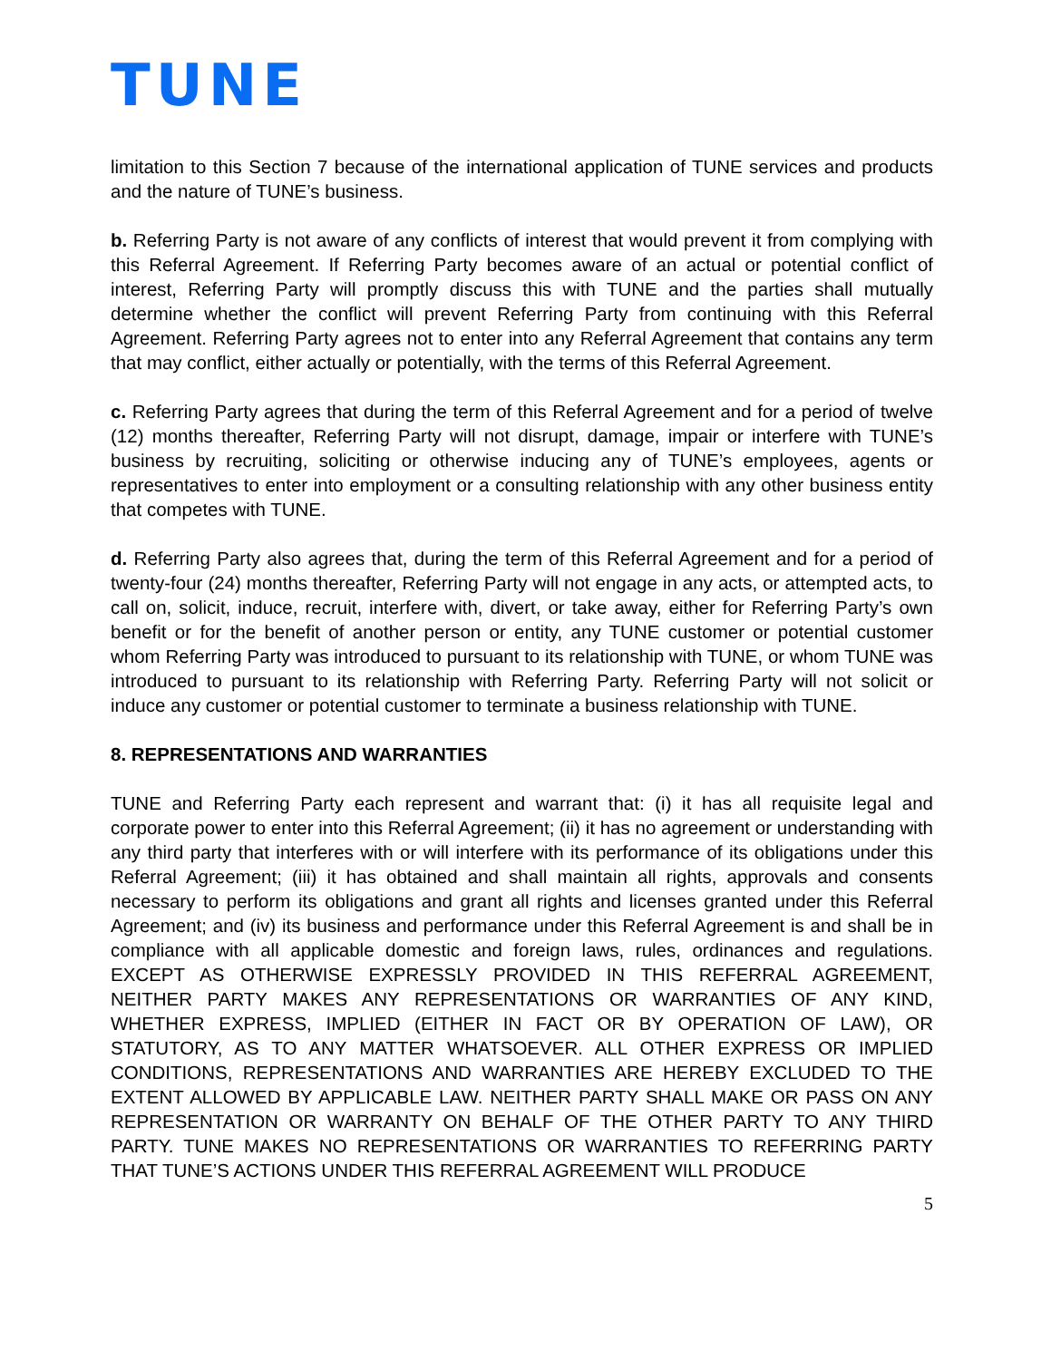TUNE
limitation to this Section 7 because of the international application of TUNE services and products and the nature of TUNE’s business.
b. Referring Party is not aware of any conflicts of interest that would prevent it from complying with this Referral Agreement. If Referring Party becomes aware of an actual or potential conflict of interest, Referring Party will promptly discuss this with TUNE and the parties shall mutually determine whether the conflict will prevent Referring Party from continuing with this Referral Agreement. Referring Party agrees not to enter into any Referral Agreement that contains any term that may conflict, either actually or potentially, with the terms of this Referral Agreement.
c. Referring Party agrees that during the term of this Referral Agreement and for a period of twelve (12) months thereafter, Referring Party will not disrupt, damage, impair or interfere with TUNE’s business by recruiting, soliciting or otherwise inducing any of TUNE’s employees, agents or representatives to enter into employment or a consulting relationship with any other business entity that competes with TUNE.
d. Referring Party also agrees that, during the term of this Referral Agreement and for a period of twenty-four (24) months thereafter, Referring Party will not engage in any acts, or attempted acts, to call on, solicit, induce, recruit, interfere with, divert, or take away, either for Referring Party’s own benefit or for the benefit of another person or entity, any TUNE customer or potential customer whom Referring Party was introduced to pursuant to its relationship with TUNE, or whom TUNE was introduced to pursuant to its relationship with Referring Party. Referring Party will not solicit or induce any customer or potential customer to terminate a business relationship with TUNE.
8. REPRESENTATIONS AND WARRANTIES
TUNE and Referring Party each represent and warrant that: (i) it has all requisite legal and corporate power to enter into this Referral Agreement; (ii) it has no agreement or understanding with any third party that interferes with or will interfere with its performance of its obligations under this Referral Agreement; (iii) it has obtained and shall maintain all rights, approvals and consents necessary to perform its obligations and grant all rights and licenses granted under this Referral Agreement; and (iv) its business and performance under this Referral Agreement is and shall be in compliance with all applicable domestic and foreign laws, rules, ordinances and regulations. EXCEPT AS OTHERWISE EXPRESSLY PROVIDED IN THIS REFERRAL AGREEMENT, NEITHER PARTY MAKES ANY REPRESENTATIONS OR WARRANTIES OF ANY KIND, WHETHER EXPRESS, IMPLIED (EITHER IN FACT OR BY OPERATION OF LAW), OR STATUTORY, AS TO ANY MATTER WHATSOEVER. ALL OTHER EXPRESS OR IMPLIED CONDITIONS, REPRESENTATIONS AND WARRANTIES ARE HEREBY EXCLUDED TO THE EXTENT ALLOWED BY APPLICABLE LAW. NEITHER PARTY SHALL MAKE OR PASS ON ANY REPRESENTATION OR WARRANTY ON BEHALF OF THE OTHER PARTY TO ANY THIRD PARTY. TUNE MAKES NO REPRESENTATIONS OR WARRANTIES TO REFERRING PARTY THAT TUNE’S ACTIONS UNDER THIS REFERRAL AGREEMENT WILL PRODUCE
5